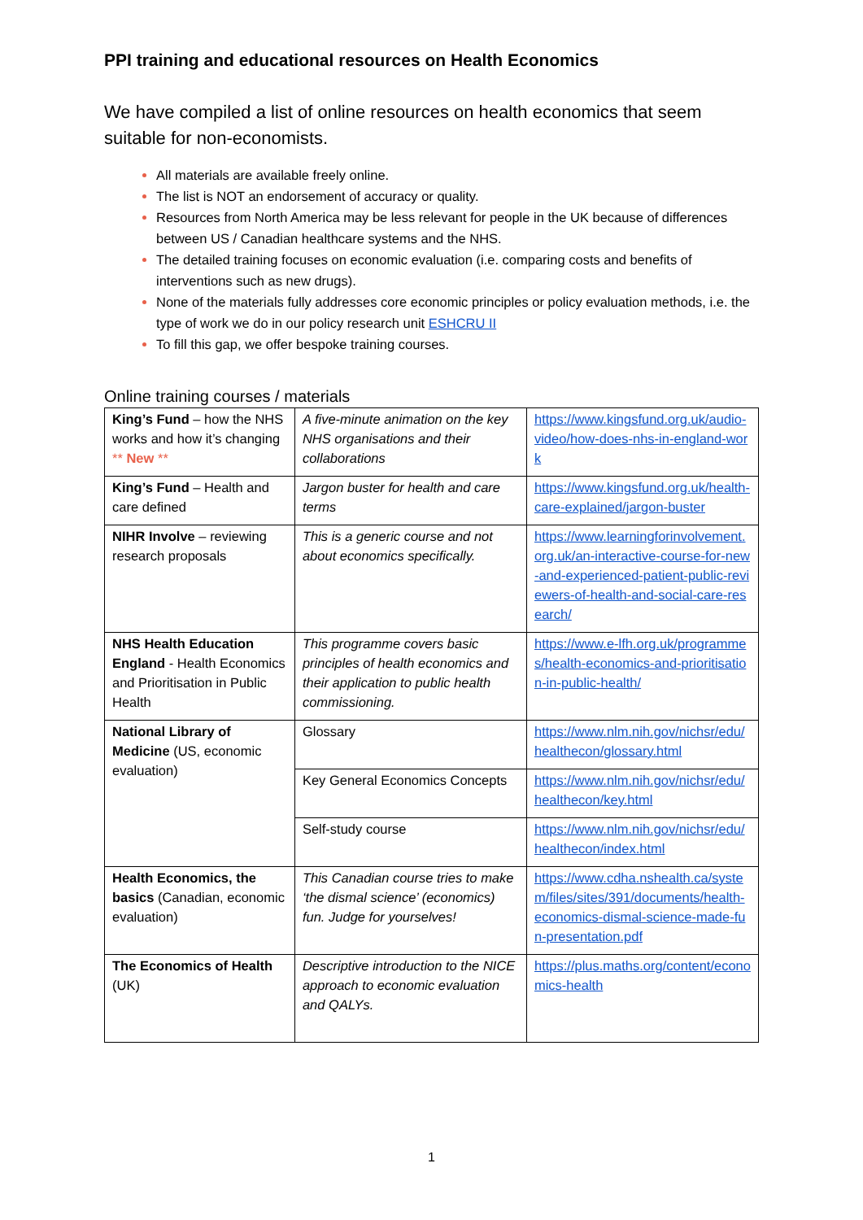PPI training and educational resources on Health Economics
We have compiled a list of online resources on health economics that seem suitable for non-economists.
All materials are available freely online.
The list is NOT an endorsement of accuracy or quality.
Resources from North America may be less relevant for people in the UK because of differences between US / Canadian healthcare systems and the NHS.
The detailed training focuses on economic evaluation (i.e. comparing costs and benefits of interventions such as new drugs).
None of the materials fully addresses core economic principles or policy evaluation methods, i.e. the type of work we do in our policy research unit ESHCRU II
To fill this gap, we offer bespoke training courses.
Online training courses / materials
| King’s Fund – how the NHS works and how it’s changing ** New ** | A five-minute animation on the key NHS organisations and their collaborations | https://www.kingsfund.org.uk/audio-video/how-does-nhs-in-england-work |
| King’s Fund – Health and care defined | Jargon buster for health and care terms | https://www.kingsfund.org.uk/health-care-explained/jargon-buster |
| NIHR Involve – reviewing research proposals | This is a generic course and not about economics specifically. | https://www.learningforinvolvement.org.uk/an-interactive-course-for-new-and-experienced-patient-public-reviewers-of-health-and-social-care-research/ |
| NHS Health Education England - Health Economics and Prioritisation in Public Health | This programme covers basic principles of health economics and their application to public health commissioning. | https://www.e-lfh.org.uk/programmes/health-economics-and-prioritisation-in-public-health/ |
| National Library of Medicine (US, economic evaluation) | Glossary | https://www.nlm.nih.gov/nichsr/edu/healthecon/glossary.html |
| | Key General Economics Concepts | https://www.nlm.nih.gov/nichsr/edu/healthecon/key.html |
| | Self-study course | https://www.nlm.nih.gov/nichsr/edu/healthecon/index.html |
| Health Economics, the basics (Canadian, economic evaluation) | This Canadian course tries to make ‘the dismal science’ (economics) fun. Judge for yourselves! | https://www.cdha.nshealth.ca/system/files/sites/391/documents/health-economics-dismal-science-made-fun-presentation.pdf |
| The Economics of Health (UK) | Descriptive introduction to the NICE approach to economic evaluation and QALYs. | https://plus.maths.org/content/economics-health |
1